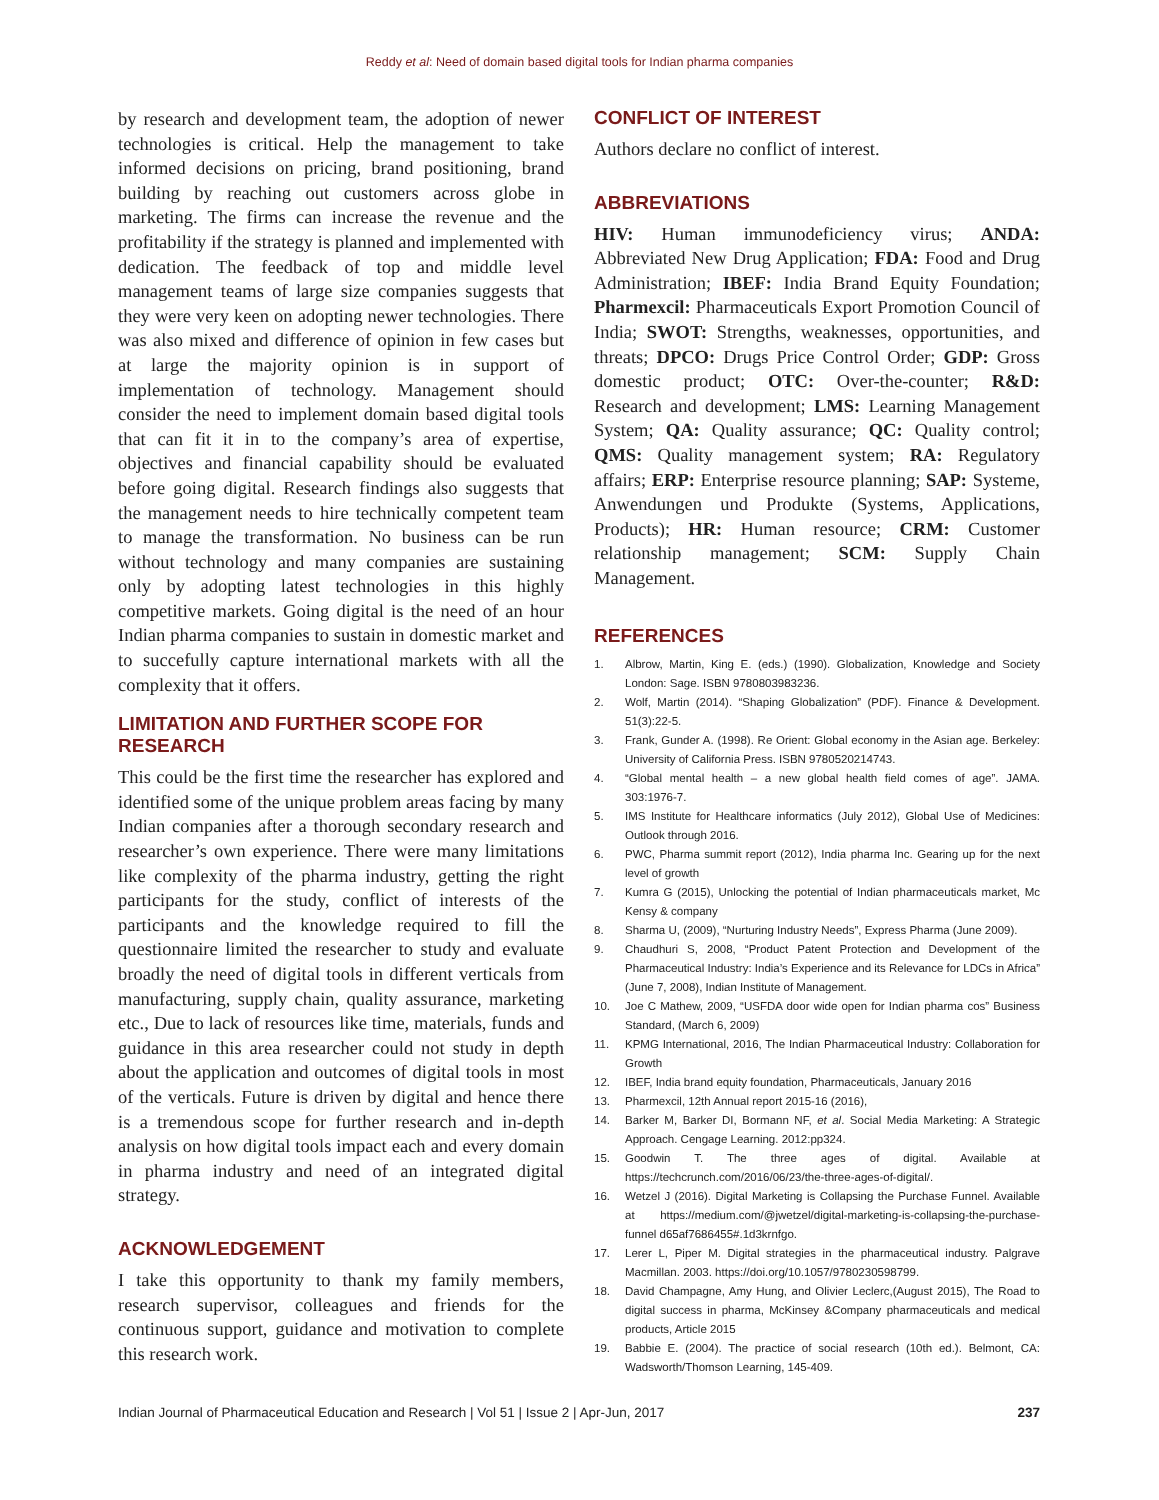Reddy et al: Need of domain based digital tools for Indian pharma companies
by research and development team, the adoption of newer technologies is critical. Help the management to take informed decisions on pricing, brand positioning, brand building by reaching out customers across globe in marketing. The firms can increase the revenue and the profitability if the strategy is planned and implemented with dedication. The feedback of top and middle level management teams of large size companies suggests that they were very keen on adopting newer technologies. There was also mixed and difference of opinion in few cases but at large the majority opinion is in support of implementation of technology. Management should consider the need to implement domain based digital tools that can fit it in to the company’s area of expertise, objectives and financial capability should be evaluated before going digital. Research findings also suggests that the management needs to hire technically competent team to manage the transformation. No business can be run without technology and many companies are sustaining only by adopting latest technologies in this highly competitive markets. Going digital is the need of an hour Indian pharma companies to sustain in domestic market and to succefully capture international markets with all the complexity that it offers.
LIMITATION AND FURTHER SCOPE FOR RESEARCH
This could be the first time the researcher has explored and identified some of the unique problem areas facing by many Indian companies after a thorough secondary research and researcher’s own experience. There were many limitations like complexity of the pharma industry, getting the right participants for the study, conflict of interests of the participants and the knowledge required to fill the questionnaire limited the researcher to study and evaluate broadly the need of digital tools in different verticals from manufacturing, supply chain, quality assurance, marketing etc., Due to lack of resources like time, materials, funds and guidance in this area researcher could not study in depth about the application and outcomes of digital tools in most of the verticals. Future is driven by digital and hence there is a tremendous scope for further research and in-depth analysis on how digital tools impact each and every domain in pharma industry and need of an integrated digital strategy.
ACKNOWLEDGEMENT
I take this opportunity to thank my family members, research supervisor, colleagues and friends for the continuous support, guidance and motivation to complete this research work.
CONFLICT OF INTEREST
Authors declare no conflict of interest.
ABBREVIATIONS
HIV: Human immunodeficiency virus; ANDA: Abbreviated New Drug Application; FDA: Food and Drug Administration; IBEF: India Brand Equity Foundation; Pharmexcil: Pharmaceuticals Export Promotion Council of India; SWOT: Strengths, weaknesses, opportunities, and threats; DPCO: Drugs Price Control Order; GDP: Gross domestic product; OTC: Over-the-counter; R&D: Research and development; LMS: Learning Management System; QA: Quality assurance; QC: Quality control; QMS: Quality management system; RA: Regulatory affairs; ERP: Enterprise resource planning; SAP: Systeme, Anwendungen und Produkte (Systems, Applications, Products); HR: Human resource; CRM: Customer relationship management; SCM: Supply Chain Management.
REFERENCES
1. Albrow, Martin, King E. (eds.) (1990). Globalization, Knowledge and Society London: Sage. ISBN 9780803983236.
2. Wolf, Martin (2014). “Shaping Globalization” (PDF). Finance & Development. 51(3):22-5.
3. Frank, Gunder A. (1998). Re Orient: Global economy in the Asian age. Berkeley: University of California Press. ISBN 9780520214743.
4. “Global mental health – a new global health field comes of age”. JAMA. 303:1976-7.
5. IMS Institute for Healthcare informatics (July 2012), Global Use of Medicines: Outlook through 2016.
6. PWC, Pharma summit report (2012), India pharma Inc. Gearing up for the next level of growth
7. Kumra G (2015), Unlocking the potential of Indian pharmaceuticals market, Mc Kensy & company
8. Sharma U, (2009), “Nurturing Industry Needs”, Express Pharma (June 2009).
9. Chaudhuri S, 2008, “Product Patent Protection and Development of the Pharmaceutical Industry: India’s Experience and its Relevance for LDCs in Africa” (June 7, 2008), Indian Institute of Management.
10. Joe C Mathew, 2009, “USFDA door wide open for Indian pharma cos” Business Standard, (March 6, 2009)
11. KPMG International, 2016, The Indian Pharmaceutical Industry: Collaboration for Growth
12. IBEF, India brand equity foundation, Pharmaceuticals, January 2016
13. Pharmexcil, 12th Annual report 2015-16 (2016),
14. Barker M, Barker DI, Bormann NF, et al. Social Media Marketing: A Strategic Approach. Cengage Learning. 2012:pp324.
15. Goodwin T. The three ages of digital. Available at https://techcrunch.com/2016/06/23/the-three-ages-of-digital/.
16. Wetzel J (2016). Digital Marketing is Collapsing the Purchase Funnel. Available at https://medium.com/@jwetzel/digital-marketing-is-collapsing-the-purchase-funnel d65af7686455#.1d3krnfgo.
17. Lerer L, Piper M. Digital strategies in the pharmaceutical industry. Palgrave Macmillan. 2003. https://doi.org/10.1057/9780230598799.
18. David Champagne, Amy Hung, and Olivier Leclerc,(August 2015), The Road to digital success in pharma, McKinsey &Company pharmaceuticals and medical products, Article 2015
19. Babbie E. (2004). The practice of social research (10th ed.). Belmont, CA: Wadsworth/Thomson Learning, 145-409.
Indian Journal of Pharmaceutical Education and Research | Vol 51 | Issue 2 | Apr-Jun, 2017 237